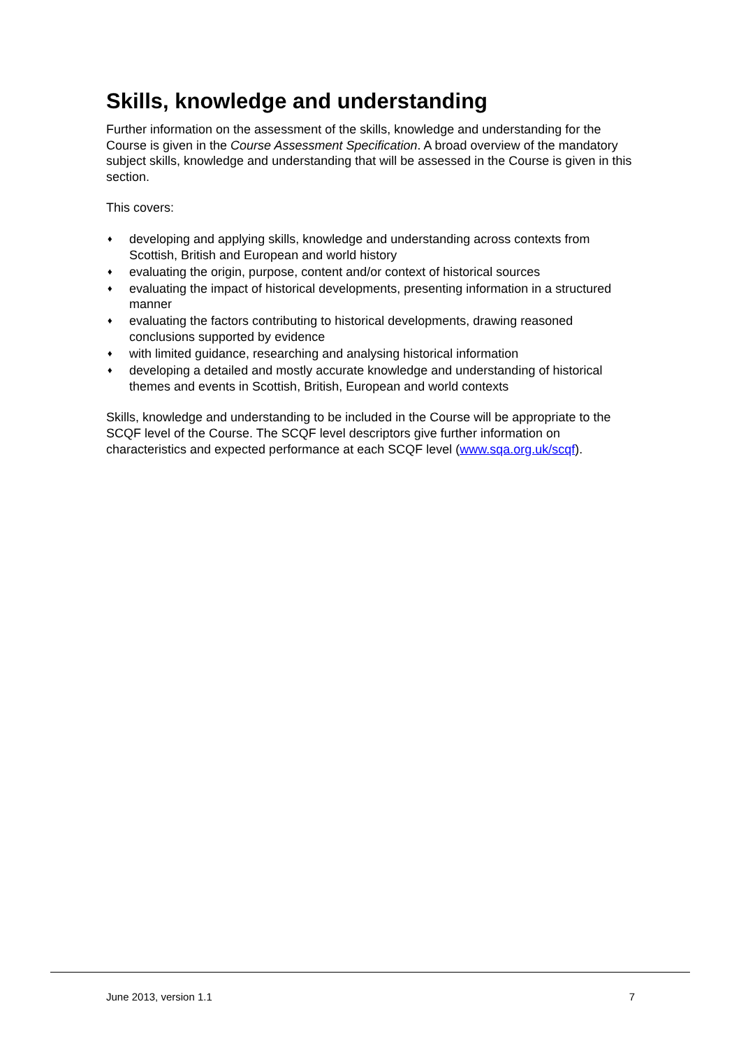Skills, knowledge and understanding
Further information on the assessment of the skills, knowledge and understanding for the Course is given in the Course Assessment Specification. A broad overview of the mandatory subject skills, knowledge and understanding that will be assessed in the Course is given in this section.
This covers:
♦ developing and applying skills, knowledge and understanding across contexts from Scottish, British and European and world history
♦ evaluating the origin, purpose, content and/or context of historical sources
♦ evaluating the impact of historical developments, presenting information in a structured manner
♦ evaluating the factors contributing to historical developments, drawing reasoned conclusions supported by evidence
♦ with limited guidance, researching and analysing historical information
♦ developing a detailed and mostly accurate knowledge and understanding of historical themes and events in Scottish, British, European and world contexts
Skills, knowledge and understanding to be included in the Course will be appropriate to the SCQF level of the Course. The SCQF level descriptors give further information on characteristics and expected performance at each SCQF level (www.sqa.org.uk/scqf).
June 2013, version 1.1 7